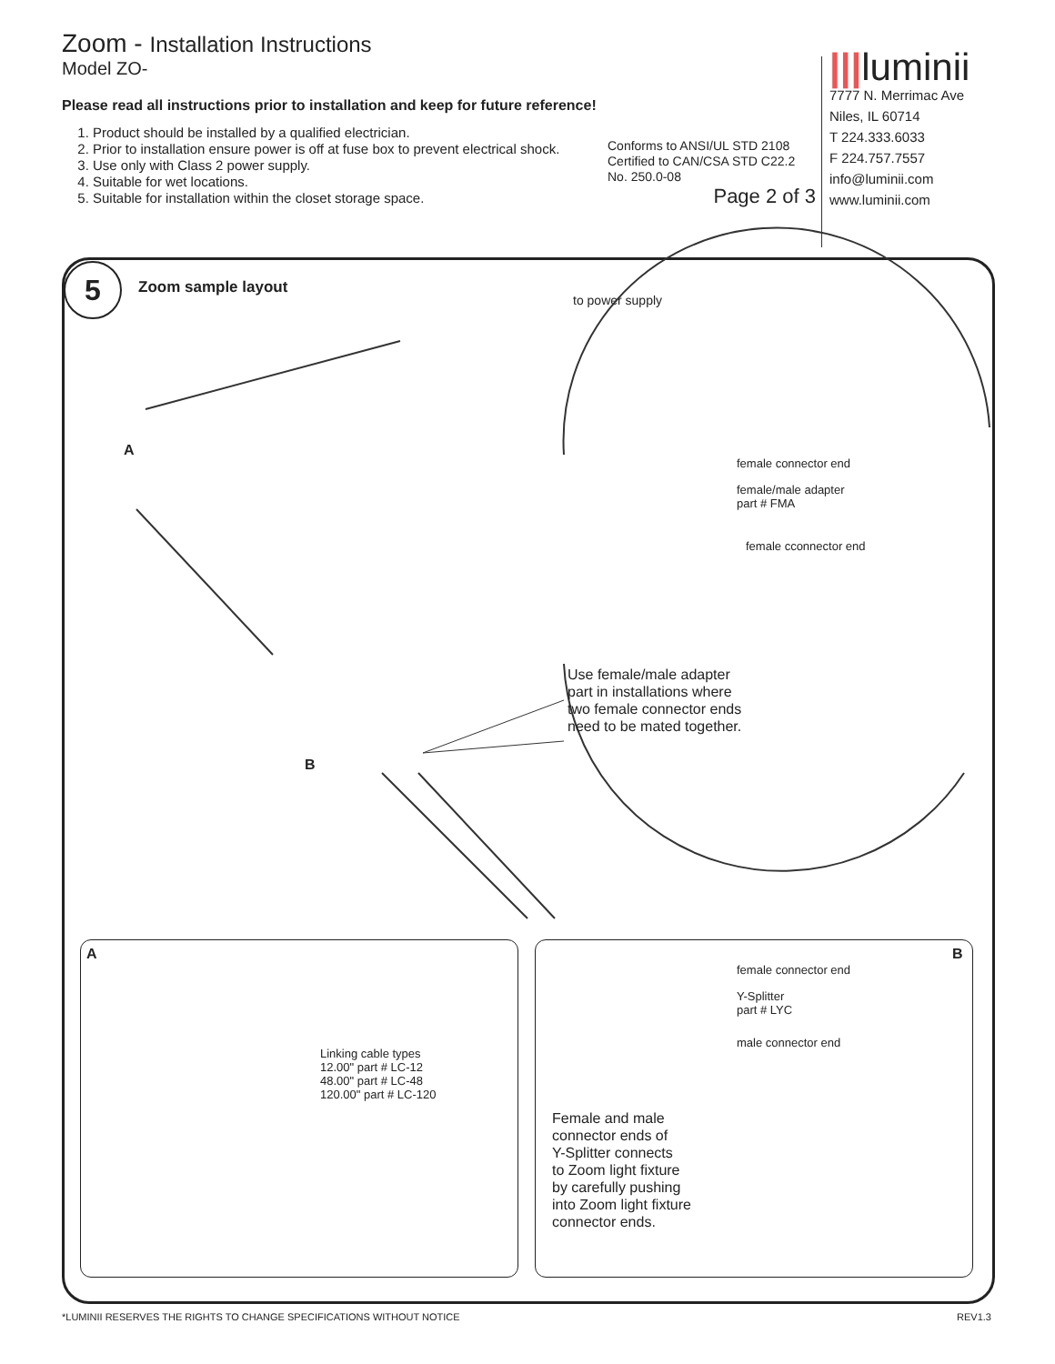Zoom - Installation Instructions
Model ZO-
Please read all instructions prior to installation and keep for future reference!
1. Product should be installed by a qualified electrician.
2. Prior to installation ensure power is off at fuse box to prevent electrical shock.
3. Use only with Class 2 power supply.
4. Suitable for wet locations.
5. Suitable for installation within the closet storage space.
Conforms to ANSI/UL STD 2108
Certified to CAN/CSA STD C22.2
No. 250.0-08
Page 2 of 3
|||luminii
7777 N. Merrimac Ave
Niles, IL 60714
T 224.333.6033
F 224.757.7557
info@luminii.com
www.luminii.com
5 Zoom sample layout
to power supply
A
B
female connector end
female/male adapter
part # FMA
female cconnector end
Use female/male adapter
part in installations where
two female connector ends
need to be mated together.
A
Linking cable types
12.00" part # LC-12
48.00" part # LC-48
120.00" part # LC-120
B
female connector end
Y-Splitter
part # LYC
male connector end
Female and male
connector ends of
Y-Splitter connects
to Zoom light fixture
by carefully pushing
into Zoom light fixture
connector ends.
*LUMINII RESERVES THE RIGHTS TO CHANGE SPECIFICATIONS WITHOUT NOTICE REV1.3